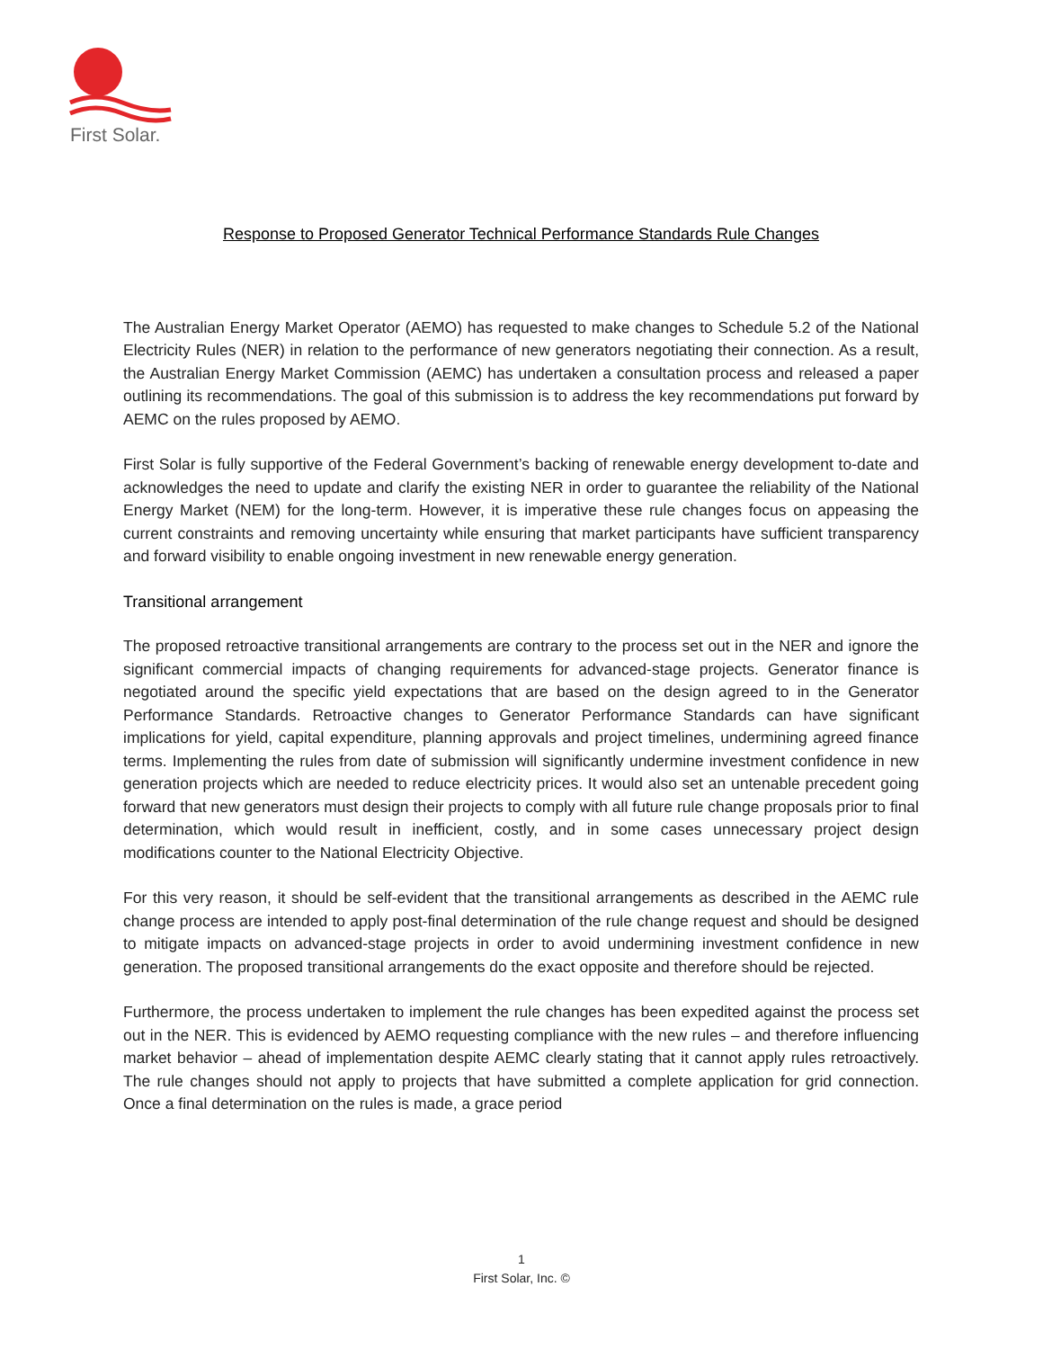First Solar.
Response to Proposed Generator Technical Performance Standards Rule Changes
The Australian Energy Market Operator (AEMO) has requested to make changes to Schedule 5.2 of the National Electricity Rules (NER) in relation to the performance of new generators negotiating their connection. As a result, the Australian Energy Market Commission (AEMC) has undertaken a consultation process and released a paper outlining its recommendations. The goal of this submission is to address the key recommendations put forward by AEMC on the rules proposed by AEMO.
First Solar is fully supportive of the Federal Government’s backing of renewable energy development to-date and acknowledges the need to update and clarify the existing NER in order to guarantee the reliability of the National Energy Market (NEM) for the long-term. However, it is imperative these rule changes focus on appeasing the current constraints and removing uncertainty while ensuring that market participants have sufficient transparency and forward visibility to enable ongoing investment in new renewable energy generation.
Transitional arrangement
The proposed retroactive transitional arrangements are contrary to the process set out in the NER and ignore the significant commercial impacts of changing requirements for advanced-stage projects. Generator finance is negotiated around the specific yield expectations that are based on the design agreed to in the Generator Performance Standards. Retroactive changes to Generator Performance Standards can have significant implications for yield, capital expenditure, planning approvals and project timelines, undermining agreed finance terms. Implementing the rules from date of submission will significantly undermine investment confidence in new generation projects which are needed to reduce electricity prices. It would also set an untenable precedent going forward that new generators must design their projects to comply with all future rule change proposals prior to final determination, which would result in inefficient, costly, and in some cases unnecessary project design modifications counter to the National Electricity Objective.
For this very reason, it should be self-evident that the transitional arrangements as described in the AEMC rule change process are intended to apply post-final determination of the rule change request and should be designed to mitigate impacts on advanced-stage projects in order to avoid undermining investment confidence in new generation. The proposed transitional arrangements do the exact opposite and therefore should be rejected.
Furthermore, the process undertaken to implement the rule changes has been expedited against the process set out in the NER. This is evidenced by AEMO requesting compliance with the new rules – and therefore influencing market behavior – ahead of implementation despite AEMC clearly stating that it cannot apply rules retroactively. The rule changes should not apply to projects that have submitted a complete application for grid connection. Once a final determination on the rules is made, a grace period
1
First Solar, Inc. ©